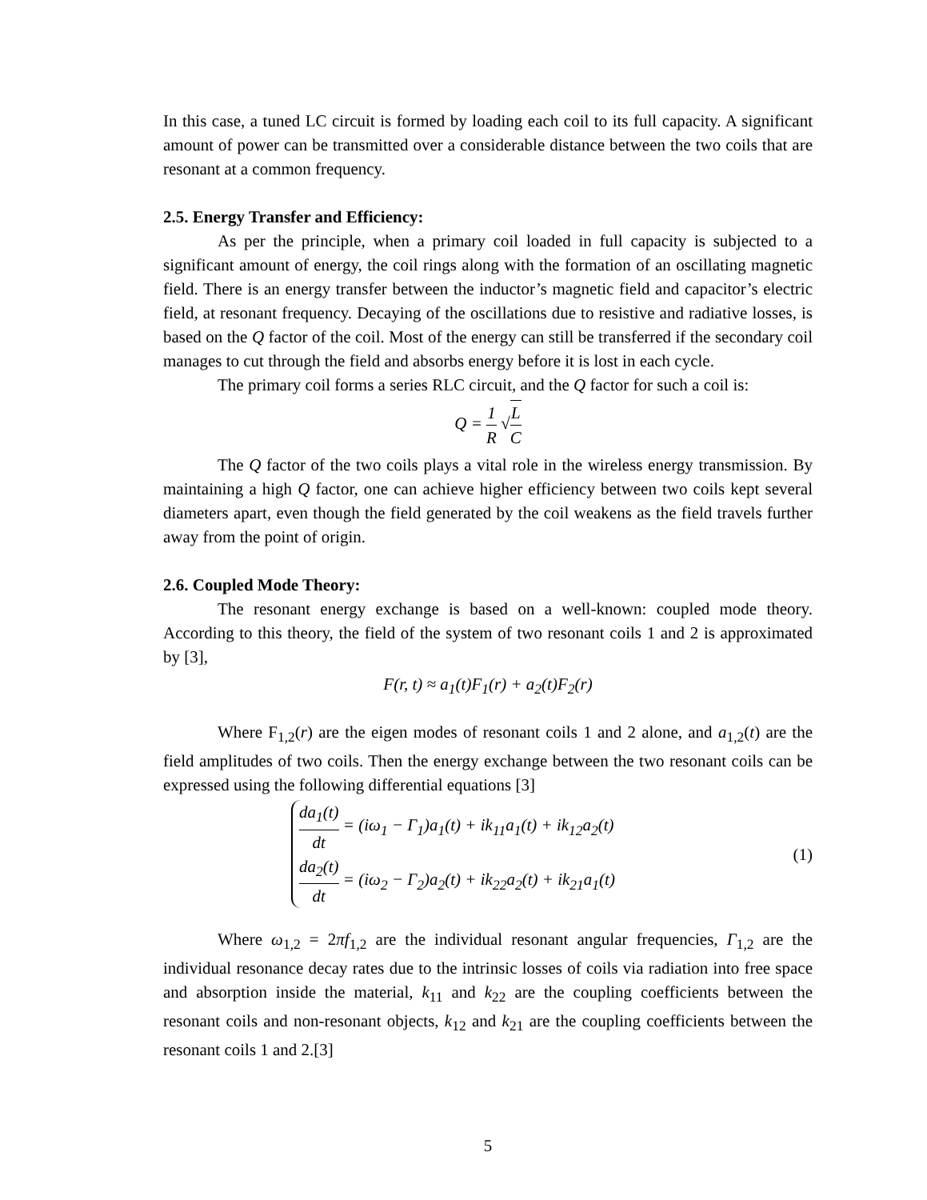In this case, a tuned LC circuit is formed by loading each coil to its full capacity. A significant amount of power can be transmitted over a considerable distance between the two coils that are resonant at a common frequency.
2.5. Energy Transfer and Efficiency:
As per the principle, when a primary coil loaded in full capacity is subjected to a significant amount of energy, the coil rings along with the formation of an oscillating magnetic field. There is an energy transfer between the inductor’s magnetic field and capacitor’s electric field, at resonant frequency. Decaying of the oscillations due to resistive and radiative losses, is based on the Q factor of the coil. Most of the energy can still be transferred if the secondary coil manages to cut through the field and absorbs energy before it is lost in each cycle.
The primary coil forms a series RLC circuit, and the Q factor for such a coil is:
Q = 1 R √L C
The Q factor of the two coils plays a vital role in the wireless energy transmission. By maintaining a high Q factor, one can achieve higher efficiency between two coils kept several diameters apart, even though the field generated by the coil weakens as the field travels further away from the point of origin.
2.6. Coupled Mode Theory:
The resonant energy exchange is based on a well-known: coupled mode theory. According to this theory, the field of the system of two resonant coils 1 and 2 is approximated by [3],
F(r, t) ≈ a<sub>1</sub>(t)F<sub>1</sub>(r) + a<sub>2</sub>(t)F<sub>2</sub>(r)
Where F<sub>1,2</sub>(r) are the eigen modes of resonant coils 1 and 2 alone, and a<sub>1,2</sub>(t) are the field amplitudes of two coils. Then the energy exchange between the two resonant coils can be expressed using the following differential equations [3]
da<sub>1</sub>(t) dt = (iω<sub>1</sub> − Γ<sub>1</sub>)a<sub>1</sub>(t) + ik<sub>11</sub>a<sub>1</sub>(t) + ik<sub>12</sub>a<sub>2</sub>(t)
da<sub>2</sub>(t) dt = (iω<sub>2</sub> − Γ<sub>2</sub>)a<sub>2</sub>(t) + ik<sub>22</sub>a<sub>2</sub>(t) + ik<sub>21</sub>a<sub>1</sub>(t)
(1)
Where ω<sub>1,2</sub> = 2πf<sub>1,2</sub> are the individual resonant angular frequencies, Γ<sub>1,2</sub> are the individual resonance decay rates due to the intrinsic losses of coils via radiation into free space and absorption inside the material, k<sub>11</sub> and k<sub>22</sub> are the coupling coefficients between the resonant coils and non-resonant objects, k<sub>12</sub> and k<sub>21</sub> are the coupling coefficients between the resonant coils 1 and 2.[3]
5